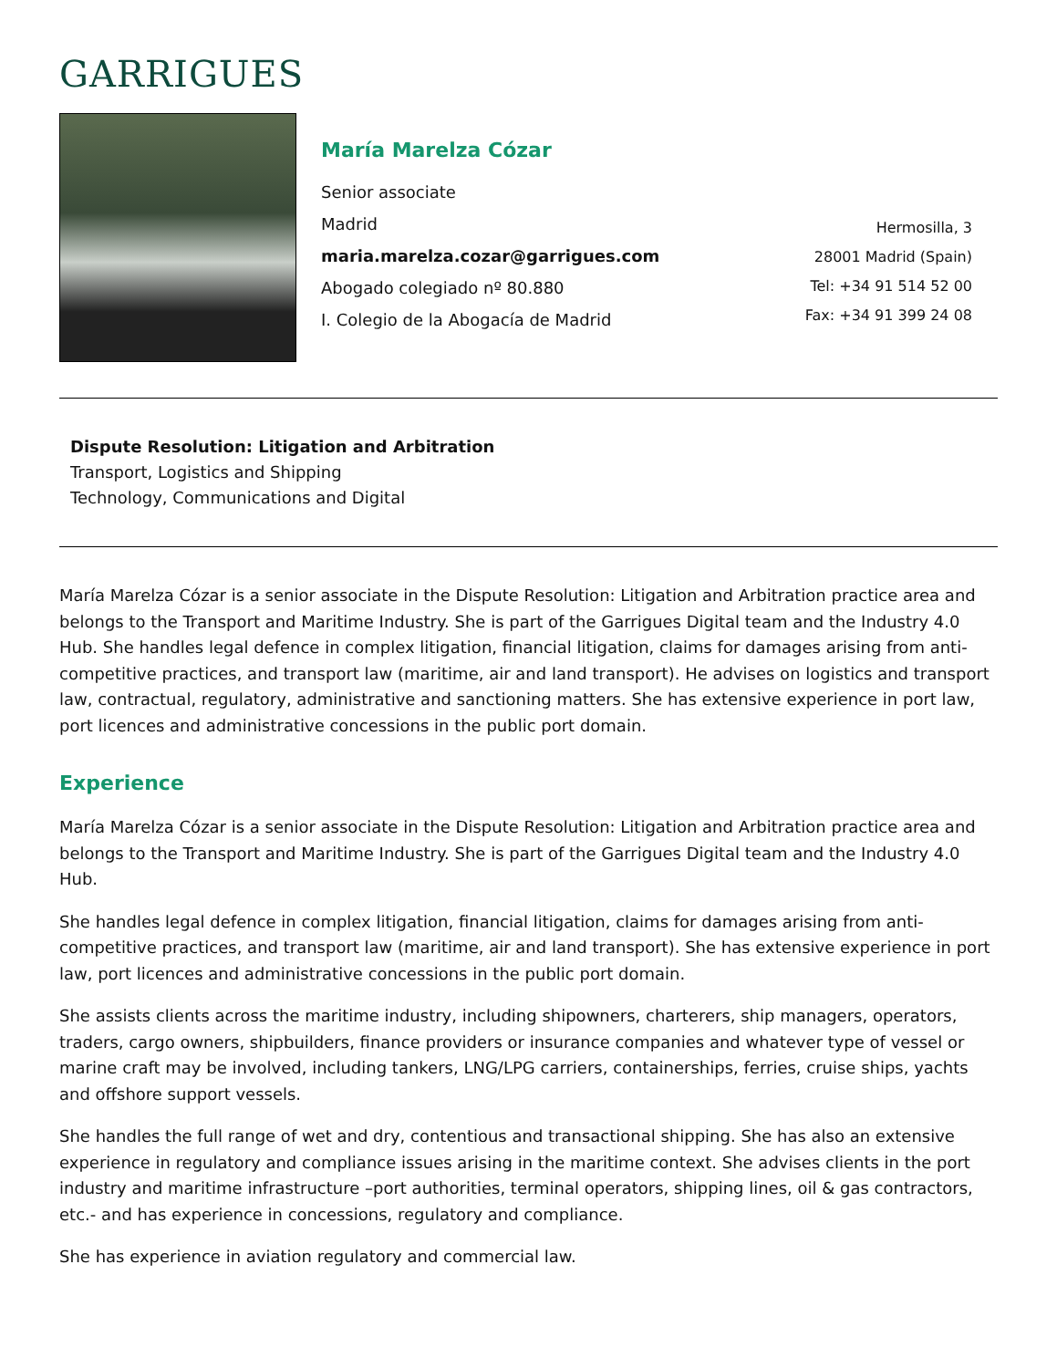GARRIGUES
María Marelza Cózar
Senior associate
Madrid
maria.marelza.cozar@garrigues.com
Abogado colegiado nº 80.880
I. Colegio de la Abogacía de Madrid
Hermosilla, 3
28001 Madrid (Spain)
Tel: +34 91 514 52 00
Fax: +34 91 399 24 08
Dispute Resolution: Litigation and Arbitration
Transport, Logistics and Shipping
Technology, Communications and Digital
María Marelza Cózar is a senior associate in the Dispute Resolution: Litigation and Arbitration practice area and belongs to the Transport and Maritime Industry. She is part of the Garrigues Digital team and the Industry 4.0 Hub. She handles legal defence in complex litigation, financial litigation, claims for damages arising from anti-competitive practices, and transport law (maritime, air and land transport). He advises on logistics and transport law, contractual, regulatory, administrative and sanctioning matters. She has extensive experience in port law, port licences and administrative concessions in the public port domain.
Experience
María Marelza Cózar is a senior associate in the Dispute Resolution: Litigation and Arbitration practice area and belongs to the Transport and Maritime Industry. She is part of the Garrigues Digital team and the Industry 4.0 Hub.
She handles legal defence in complex litigation, financial litigation, claims for damages arising from anti-competitive practices, and transport law (maritime, air and land transport). She has extensive experience in port law, port licences and administrative concessions in the public port domain.
She assists clients across the maritime industry, including shipowners, charterers, ship managers, operators, traders, cargo owners, shipbuilders, finance providers or insurance companies and whatever type of vessel or marine craft may be involved, including tankers, LNG/LPG carriers, containerships, ferries, cruise ships, yachts and offshore support vessels.
She handles the full range of wet and dry, contentious and transactional shipping. She has also an extensive experience in regulatory and compliance issues arising in the maritime context. She advises clients in the port industry and maritime infrastructure –port authorities, terminal operators, shipping lines, oil & gas contractors, etc.- and has experience in concessions, regulatory and compliance.
She has experience in aviation regulatory and commercial law.